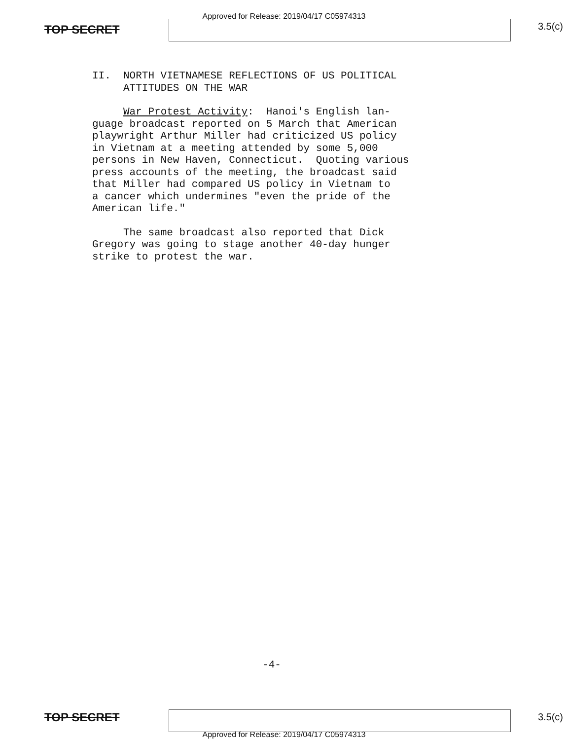Approved for Release: 2019/04/17 C05974313
TOP SECRET 3.5(c)
II. NORTH VIETNAMESE REFLECTIONS OF US POLITICAL ATTITUDES ON THE WAR
War Protest Activity: Hanoi's English lan- guage broadcast reported on 5 March that American playwright Arthur Miller had criticized US policy in Vietnam at a meeting attended by some 5,000 persons in New Haven, Connecticut. Quoting various press accounts of the meeting, the broadcast said that Miller had compared US policy in Vietnam to a cancer which undermines "even the pride of the American life."
The same broadcast also reported that Dick Gregory was going to stage another 40-day hunger strike to protest the war.
-4-
TOP SECRET 3.5(c)
Approved for Release: 2019/04/17 C05974313